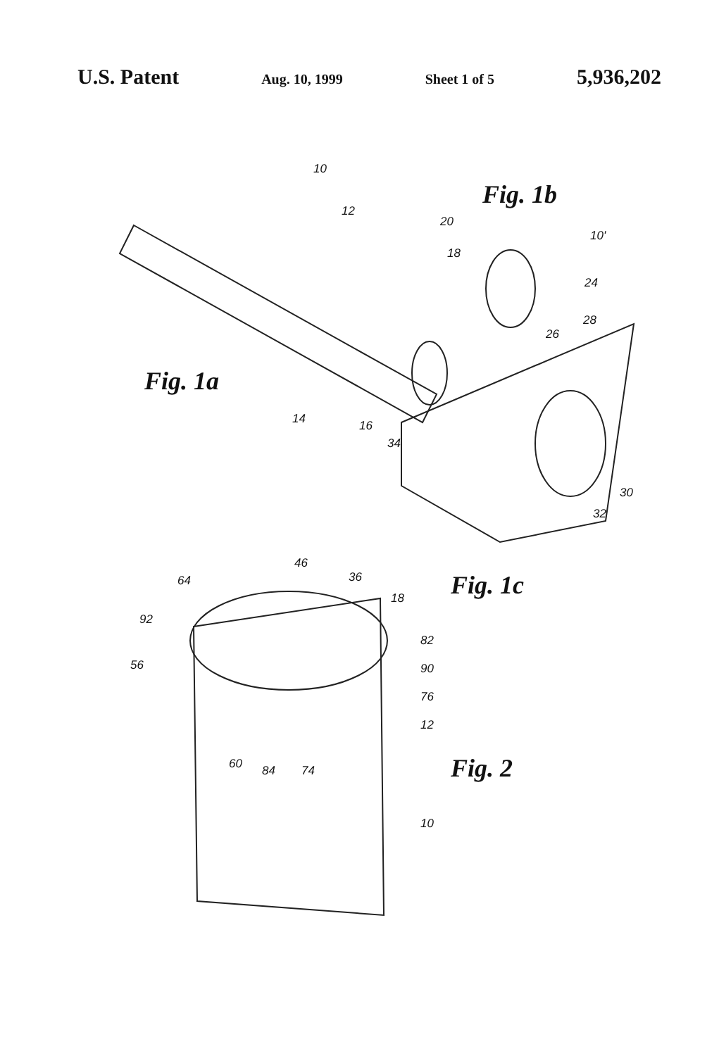U.S. Patent Aug. 10, 1999 Sheet 1 of 5 5,936,202
10
12
20
18
10'
24
28
26
Fig. 1b
Fig. 1a
14 16
34
30
32
46
64 36
18 Fig. 1c
92
82
56 90
76
12
60 84 74 Fig. 2
10